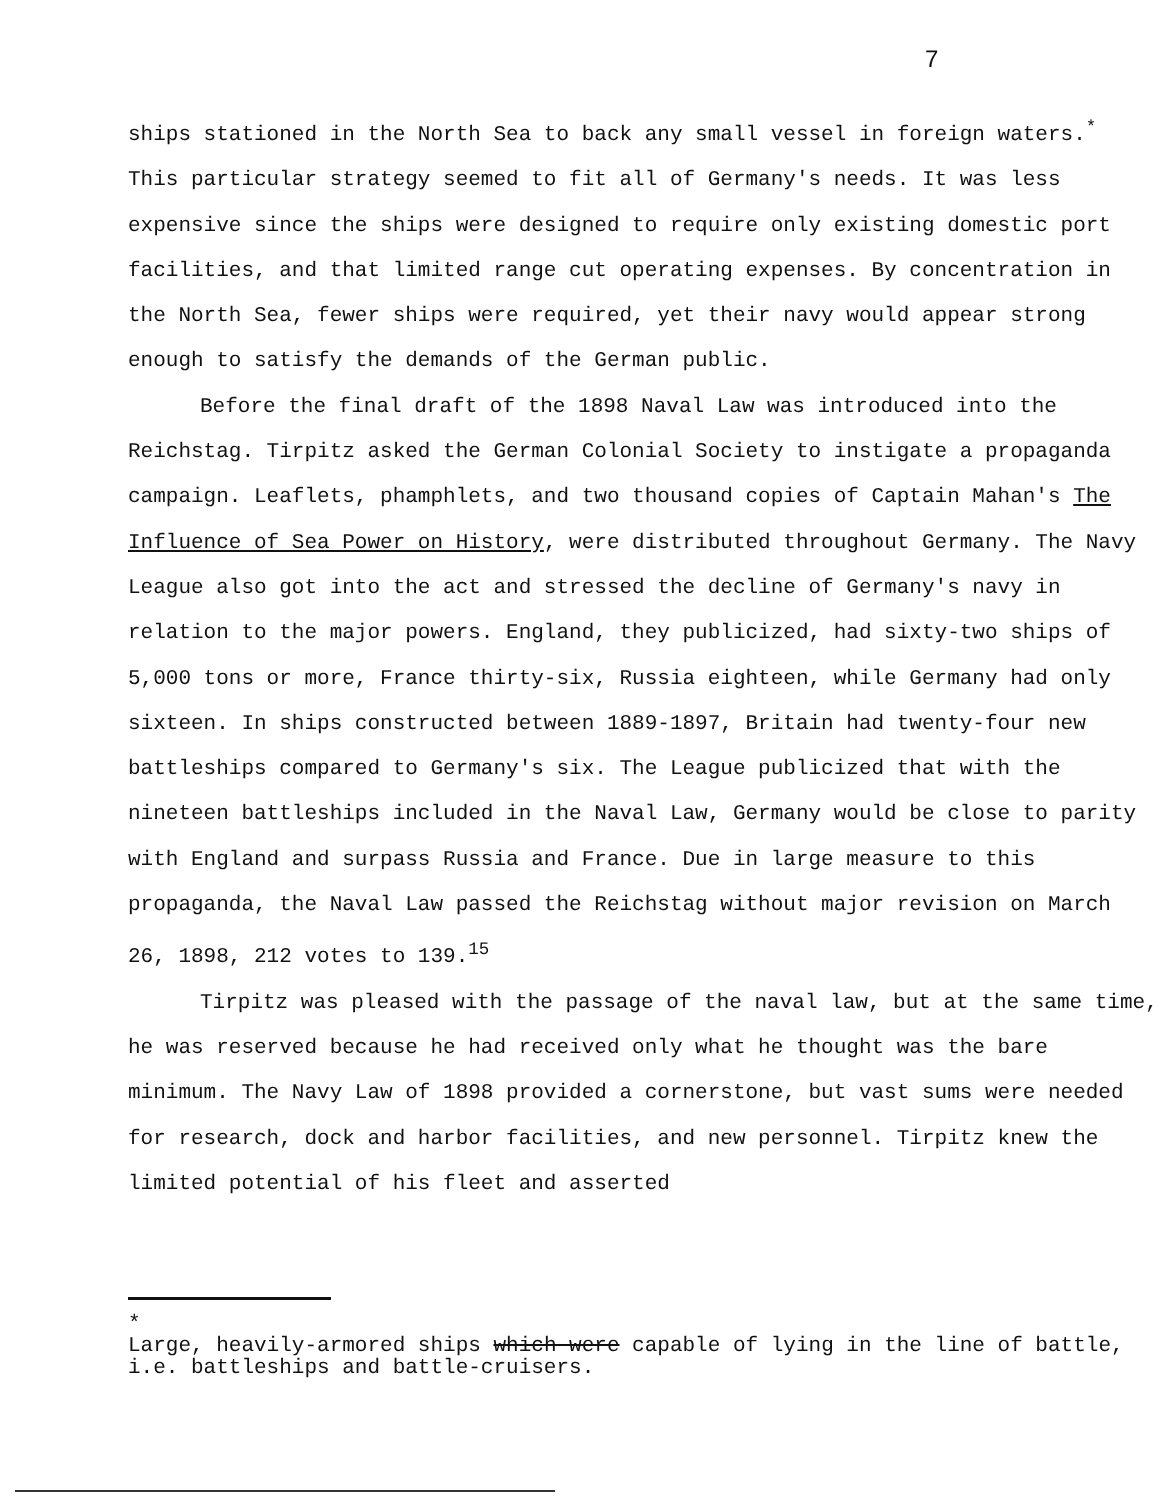7
ships stationed in the North Sea to back any small vessel in foreign waters.<sup>*</sup> This particular strategy seemed to fit all of Germany's needs. It was less expensive since the ships were designed to require only existing domestic port facilities, and that limited range cut operating expenses. By concentration in the North Sea, fewer ships were required, yet their navy would appear strong enough to satisfy the demands of the German public.
Before the final draft of the 1898 Naval Law was introduced into the Reichstag. Tirpitz asked the German Colonial Society to instigate a propaganda campaign. Leaflets, phamphlets, and two thousand copies of Captain Mahan's The Influence of Sea Power on History, were distributed throughout Germany. The Navy League also got into the act and stressed the decline of Germany's navy in relation to the major powers. England, they publicized, had sixty-two ships of 5,000 tons or more, France thirty-six, Russia eighteen, while Germany had only sixteen. In ships constructed between 1889-1897, Britain had twenty-four new battleships compared to Germany's six. The League publicized that with the nineteen battleships included in the Naval Law, Germany would be close to parity with England and surpass Russia and France. Due in large measure to this propaganda, the Naval Law passed the Reichstag without major revision on March 26, 1898, 212 votes to 139.<sup>15</sup>
Tirpitz was pleased with the passage of the naval law, but at the same time, he was reserved because he had received only what he thought was the bare minimum. The Navy Law of 1898 provided a cornerstone, but vast sums were needed for research, dock and harbor facilities, and new personnel. Tirpitz knew the limited potential of his fleet and asserted
*
Large, heavily-armored ships which were capable of lying in the line of battle, i.e. battleships and battle-cruisers.